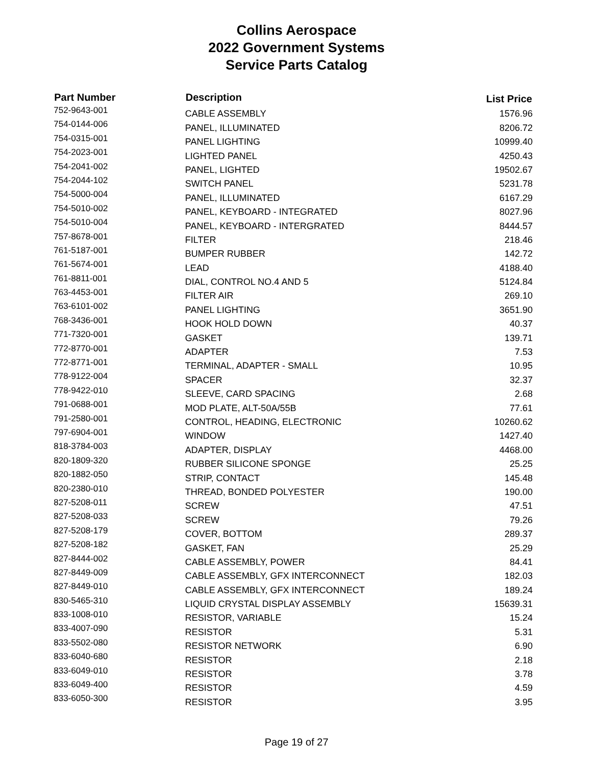Collins Aerospace
2022 Government Systems
Service Parts Catalog
| Part Number | Description | List Price |
| --- | --- | --- |
| 752-9643-001 | CABLE ASSEMBLY | 1576.96 |
| 754-0144-006 | PANEL, ILLUMINATED | 8206.72 |
| 754-0315-001 | PANEL LIGHTING | 10999.40 |
| 754-2023-001 | LIGHTED PANEL | 4250.43 |
| 754-2041-002 | PANEL, LIGHTED | 19502.67 |
| 754-2044-102 | SWITCH PANEL | 5231.78 |
| 754-5000-004 | PANEL, ILLUMINATED | 6167.29 |
| 754-5010-002 | PANEL, KEYBOARD - INTEGRATED | 8027.96 |
| 754-5010-004 | PANEL, KEYBOARD - INTERGRATED | 8444.57 |
| 757-8678-001 | FILTER | 218.46 |
| 761-5187-001 | BUMPER RUBBER | 142.72 |
| 761-5674-001 | LEAD | 4188.40 |
| 761-8811-001 | DIAL, CONTROL NO.4 AND 5 | 5124.84 |
| 763-4453-001 | FILTER AIR | 269.10 |
| 763-6101-002 | PANEL LIGHTING | 3651.90 |
| 768-3436-001 | HOOK HOLD DOWN | 40.37 |
| 771-7320-001 | GASKET | 139.71 |
| 772-8770-001 | ADAPTER | 7.53 |
| 772-8771-001 | TERMINAL, ADAPTER - SMALL | 10.95 |
| 778-9122-004 | SPACER | 32.37 |
| 778-9422-010 | SLEEVE, CARD SPACING | 2.68 |
| 791-0688-001 | MOD PLATE, ALT-50A/55B | 77.61 |
| 791-2580-001 | CONTROL, HEADING, ELECTRONIC | 10260.62 |
| 797-6904-001 | WINDOW | 1427.40 |
| 818-3784-003 | ADAPTER, DISPLAY | 4468.00 |
| 820-1809-320 | RUBBER SILICONE SPONGE | 25.25 |
| 820-1882-050 | STRIP, CONTACT | 145.48 |
| 820-2380-010 | THREAD, BONDED POLYESTER | 190.00 |
| 827-5208-011 | SCREW | 47.51 |
| 827-5208-033 | SCREW | 79.26 |
| 827-5208-179 | COVER, BOTTOM | 289.37 |
| 827-5208-182 | GASKET, FAN | 25.29 |
| 827-8444-002 | CABLE ASSEMBLY, POWER | 84.41 |
| 827-8449-009 | CABLE ASSEMBLY, GFX INTERCONNECT | 182.03 |
| 827-8449-010 | CABLE ASSEMBLY, GFX INTERCONNECT | 189.24 |
| 830-5465-310 | LIQUID CRYSTAL DISPLAY ASSEMBLY | 15639.31 |
| 833-1008-010 | RESISTOR, VARIABLE | 15.24 |
| 833-4007-090 | RESISTOR | 5.31 |
| 833-5502-080 | RESISTOR NETWORK | 6.90 |
| 833-6040-680 | RESISTOR | 2.18 |
| 833-6049-010 | RESISTOR | 3.78 |
| 833-6049-400 | RESISTOR | 4.59 |
| 833-6050-300 | RESISTOR | 3.95 |
Page 19 of 27